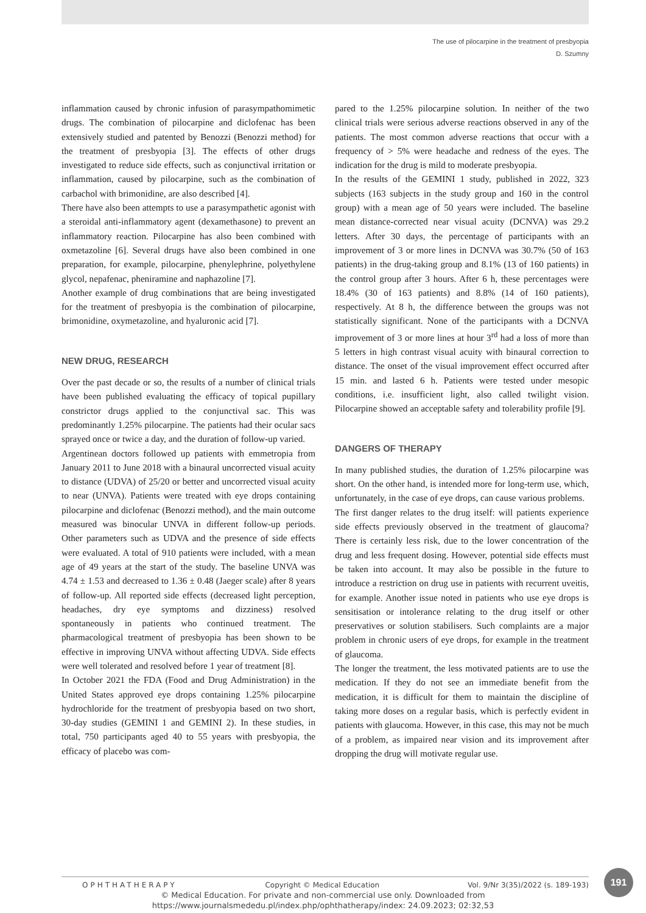The use of pilocarpine in the treatment of presbyopia
D. Szumny
inflammation caused by chronic infusion of parasympathomimetic drugs. The combination of pilocarpine and diclofenac has been extensively studied and patented by Benozzi (Benozzi method) for the treatment of presbyopia [3]. The effects of other drugs investigated to reduce side effects, such as conjunctival irritation or inflammation, caused by pilocarpine, such as the combination of carbachol with brimonidine, are also described [4].
There have also been attempts to use a parasympathetic agonist with a steroidal anti-inflammatory agent (dexamethasone) to prevent an inflammatory reaction. Pilocarpine has also been combined with oxmetazoline [6]. Several drugs have also been combined in one preparation, for example, pilocarpine, phenylephrine, polyethylene glycol, nepafenac, pheniramine and naphazoline [7].
Another example of drug combinations that are being investigated for the treatment of presbyopia is the combination of pilocarpine, brimonidine, oxymetazoline, and hyaluronic acid [7].
NEW DRUG, RESEARCH
Over the past decade or so, the results of a number of clinical trials have been published evaluating the efficacy of topical pupillary constrictor drugs applied to the conjunctival sac. This was predominantly 1.25% pilocarpine. The patients had their ocular sacs sprayed once or twice a day, and the duration of follow-up varied.
Argentinean doctors followed up patients with emmetropia from January 2011 to June 2018 with a binaural uncorrected visual acuity to distance (UDVA) of 25/20 or better and uncorrected visual acuity to near (UNVA). Patients were treated with eye drops containing pilocarpine and diclofenac (Benozzi method), and the main outcome measured was binocular UNVA in different follow-up periods. Other parameters such as UDVA and the presence of side effects were evaluated. A total of 910 patients were included, with a mean age of 49 years at the start of the study. The baseline UNVA was 4.74 ± 1.53 and decreased to 1.36 ± 0.48 (Jaeger scale) after 8 years of follow-up. All reported side effects (decreased light perception, headaches, dry eye symptoms and dizziness) resolved spontaneously in patients who continued treatment. The pharmacological treatment of presbyopia has been shown to be effective in improving UNVA without affecting UDVA. Side effects were well tolerated and resolved before 1 year of treatment [8].
In October 2021 the FDA (Food and Drug Administration) in the United States approved eye drops containing 1.25% pilocarpine hydrochloride for the treatment of presbyopia based on two short, 30-day studies (GEMINI 1 and GEMINI 2). In these studies, in total, 750 participants aged 40 to 55 years with presbyopia, the efficacy of placebo was com-
pared to the 1.25% pilocarpine solution. In neither of the two clinical trials were serious adverse reactions observed in any of the patients. The most common adverse reactions that occur with a frequency of > 5% were headache and redness of the eyes. The indication for the drug is mild to moderate presbyopia.
In the results of the GEMINI 1 study, published in 2022, 323 subjects (163 subjects in the study group and 160 in the control group) with a mean age of 50 years were included. The baseline mean distance-corrected near visual acuity (DCNVA) was 29.2 letters. After 30 days, the percentage of participants with an improvement of 3 or more lines in DCNVA was 30.7% (50 of 163 patients) in the drug-taking group and 8.1% (13 of 160 patients) in the control group after 3 hours. After 6 h, these percentages were 18.4% (30 of 163 patients) and 8.8% (14 of 160 patients), respectively. At 8 h, the difference between the groups was not statistically significant. None of the participants with a DCNVA improvement of 3 or more lines at hour 3<sup>rd</sup> had a loss of more than 5 letters in high contrast visual acuity with binaural correction to distance. The onset of the visual improvement effect occurred after 15 min. and lasted 6 h. Patients were tested under mesopic conditions, i.e. insufficient light, also called twilight vision. Pilocarpine showed an acceptable safety and tolerability profile [9].
DANGERS OF THERAPY
In many published studies, the duration of 1.25% pilocarpine was short. On the other hand, is intended more for long-term use, which, unfortunately, in the case of eye drops, can cause various problems.
The first danger relates to the drug itself: will patients experience side effects previously observed in the treatment of glaucoma? There is certainly less risk, due to the lower concentration of the drug and less frequent dosing. However, potential side effects must be taken into account. It may also be possible in the future to introduce a restriction on drug use in patients with recurrent uveitis, for example. Another issue noted in patients who use eye drops is sensitisation or intolerance relating to the drug itself or other preservatives or solution stabilisers. Such complaints are a major problem in chronic users of eye drops, for example in the treatment of glaucoma.
The longer the treatment, the less motivated patients are to use the medication. If they do not see an immediate benefit from the medication, it is difficult for them to maintain the discipline of taking more doses on a regular basis, which is perfectly evident in patients with glaucoma. However, in this case, this may not be much of a problem, as impaired near vision and its improvement after dropping the drug will motivate regular use.
OPHTHATHERAPY Copyright © Medical Education Vol. 9/Nr 3(35)/2022 (s. 189-193)
191
© Medical Education. For private and non-commercial use only. Downloaded from
https://www.journalsmededu.pl/index.php/ophthatherapy/index: 24.09.2023; 02:32,53